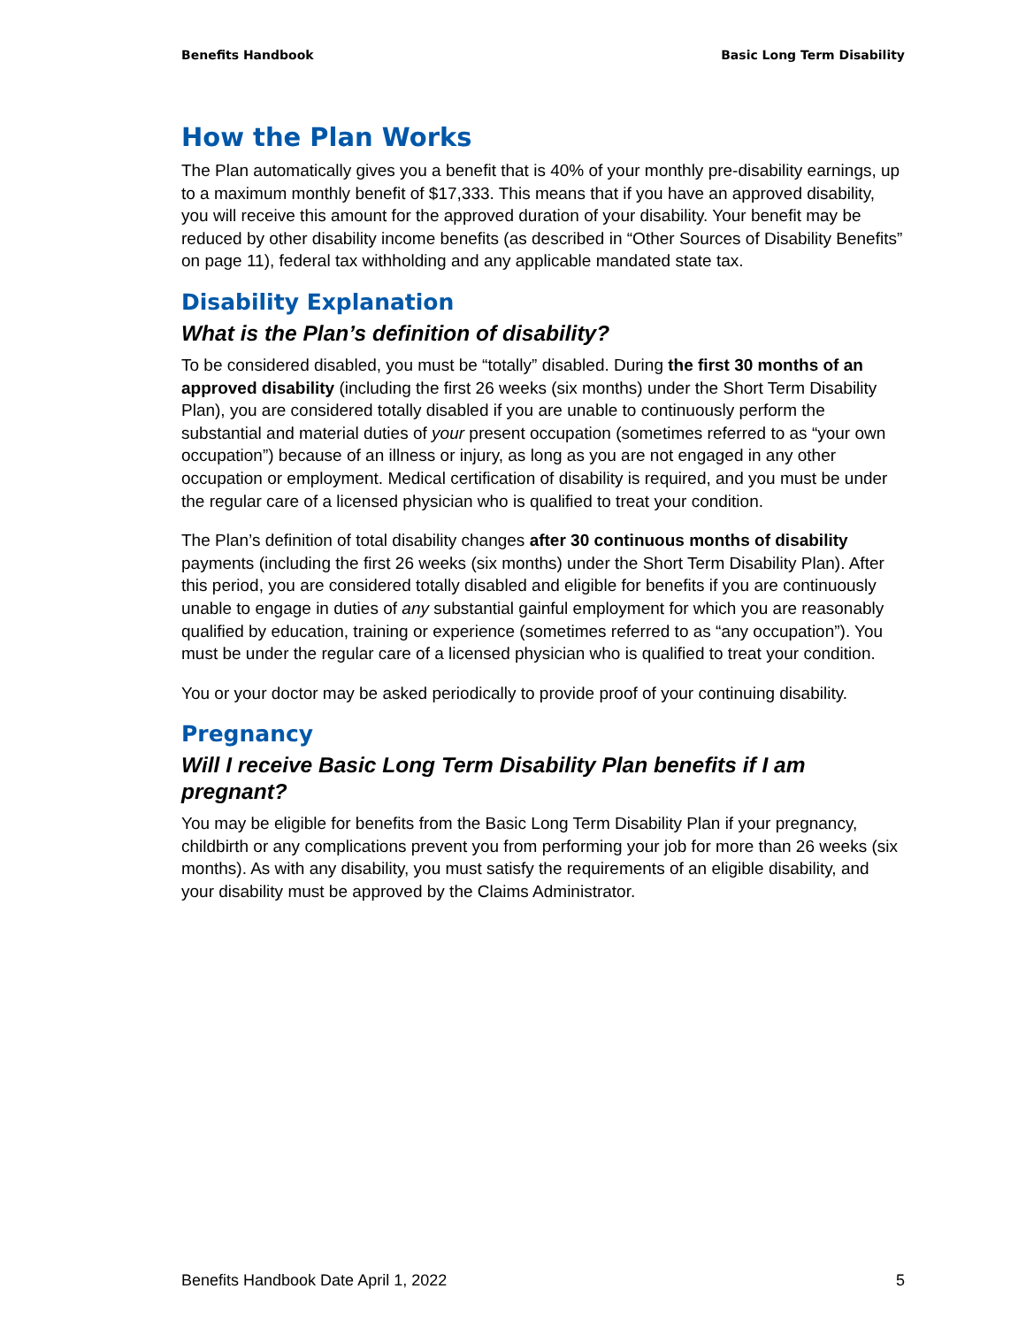Benefits Handbook Basic Long Term Disability
How the Plan Works
The Plan automatically gives you a benefit that is 40% of your monthly pre-disability earnings, up to a maximum monthly benefit of $17,333. This means that if you have an approved disability, you will receive this amount for the approved duration of your disability. Your benefit may be reduced by other disability income benefits (as described in “Other Sources of Disability Benefits” on page 11), federal tax withholding and any applicable mandated state tax.
Disability Explanation
What is the Plan’s definition of disability?
To be considered disabled, you must be “totally” disabled. During the first 30 months of an approved disability (including the first 26 weeks (six months) under the Short Term Disability Plan), you are considered totally disabled if you are unable to continuously perform the substantial and material duties of your present occupation (sometimes referred to as “your own occupation”) because of an illness or injury, as long as you are not engaged in any other occupation or employment. Medical certification of disability is required, and you must be under the regular care of a licensed physician who is qualified to treat your condition.
The Plan’s definition of total disability changes after 30 continuous months of disability payments (including the first 26 weeks (six months) under the Short Term Disability Plan). After this period, you are considered totally disabled and eligible for benefits if you are continuously unable to engage in duties of any substantial gainful employment for which you are reasonably qualified by education, training or experience (sometimes referred to as “any occupation”). You must be under the regular care of a licensed physician who is qualified to treat your condition.
You or your doctor may be asked periodically to provide proof of your continuing disability.
Pregnancy
Will I receive Basic Long Term Disability Plan benefits if I am pregnant?
You may be eligible for benefits from the Basic Long Term Disability Plan if your pregnancy, childbirth or any complications prevent you from performing your job for more than 26 weeks (six months). As with any disability, you must satisfy the requirements of an eligible disability, and your disability must be approved by the Claims Administrator.
Benefits Handbook Date April 1, 2022 5